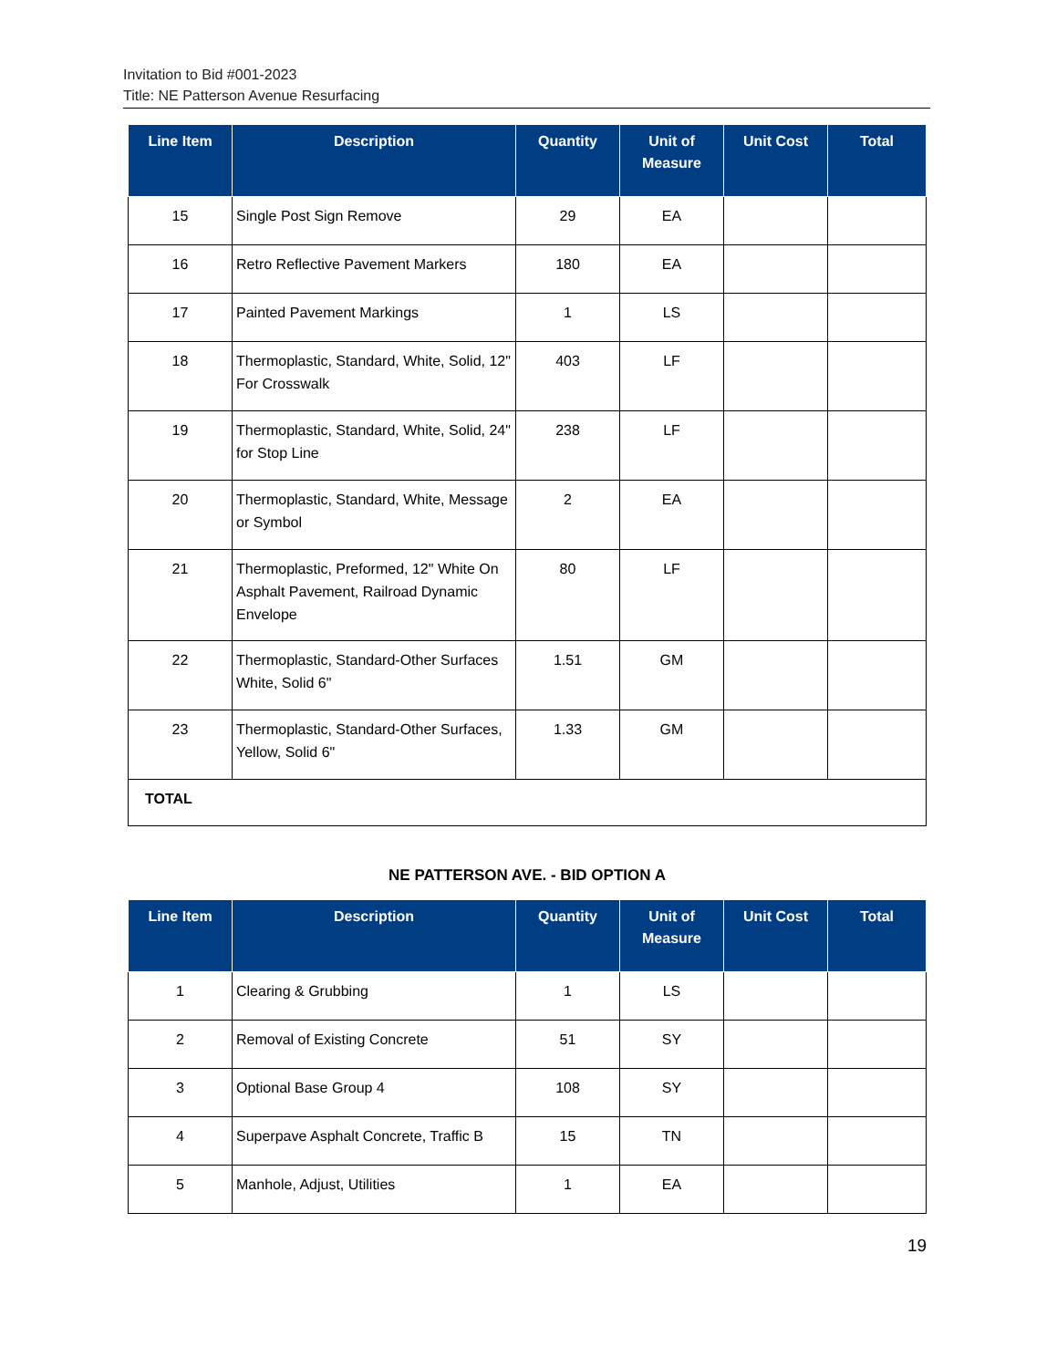Invitation to Bid #001-2023
Title: NE Patterson Avenue Resurfacing
| Line Item | Description | Quantity | Unit of Measure | Unit Cost | Total |
| --- | --- | --- | --- | --- | --- |
| 15 | Single Post Sign Remove | 29 | EA | | |
| 16 | Retro Reflective Pavement Markers | 180 | EA | | |
| 17 | Painted Pavement Markings | 1 | LS | | |
| 18 | Thermoplastic, Standard, White, Solid, 12" For Crosswalk | 403 | LF | | |
| 19 | Thermoplastic, Standard, White, Solid, 24" for Stop Line | 238 | LF | | |
| 20 | Thermoplastic, Standard, White, Message or Symbol | 2 | EA | | |
| 21 | Thermoplastic, Preformed, 12" White On Asphalt Pavement, Railroad Dynamic Envelope | 80 | LF | | |
| 22 | Thermoplastic, Standard-Other Surfaces White, Solid 6" | 1.51 | GM | | |
| 23 | Thermoplastic, Standard-Other Surfaces, Yellow, Solid 6" | 1.33 | GM | | |
| TOTAL | | | | | |
NE PATTERSON AVE. - BID OPTION A
| Line Item | Description | Quantity | Unit of Measure | Unit Cost | Total |
| --- | --- | --- | --- | --- | --- |
| 1 | Clearing & Grubbing | 1 | LS | | |
| 2 | Removal of Existing Concrete | 51 | SY | | |
| 3 | Optional Base Group 4 | 108 | SY | | |
| 4 | Superpave Asphalt Concrete, Traffic B | 15 | TN | | |
| 5 | Manhole, Adjust, Utilities | 1 | EA | | |
19